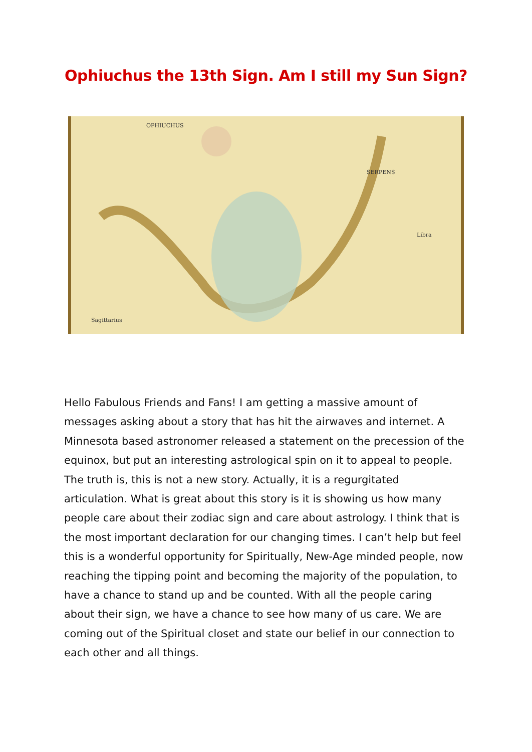Ophiuchus the 13th Sign. Am I still my Sun Sign?
OPHIUCHUS
SERPENS
Libra
Sagittarius
Hello Fabulous Friends and Fans! I am getting a massive amount of messages asking about a story that has hit the airwaves and internet. A Minnesota based astronomer released a statement on the precession of the equinox, but put an interesting astrological spin on it to appeal to people. The truth is, this is not a new story. Actually, it is a regurgitated articulation. What is great about this story is it is showing us how many people care about their zodiac sign and care about astrology. I think that is the most important declaration for our changing times. I can’t help but feel this is a wonderful opportunity for Spiritually, New-Age minded people, now reaching the tipping point and becoming the majority of the population, to have a chance to stand up and be counted. With all the people caring about their sign, we have a chance to see how many of us care. We are coming out of the Spiritual closet and state our belief in our connection to each other and all things.